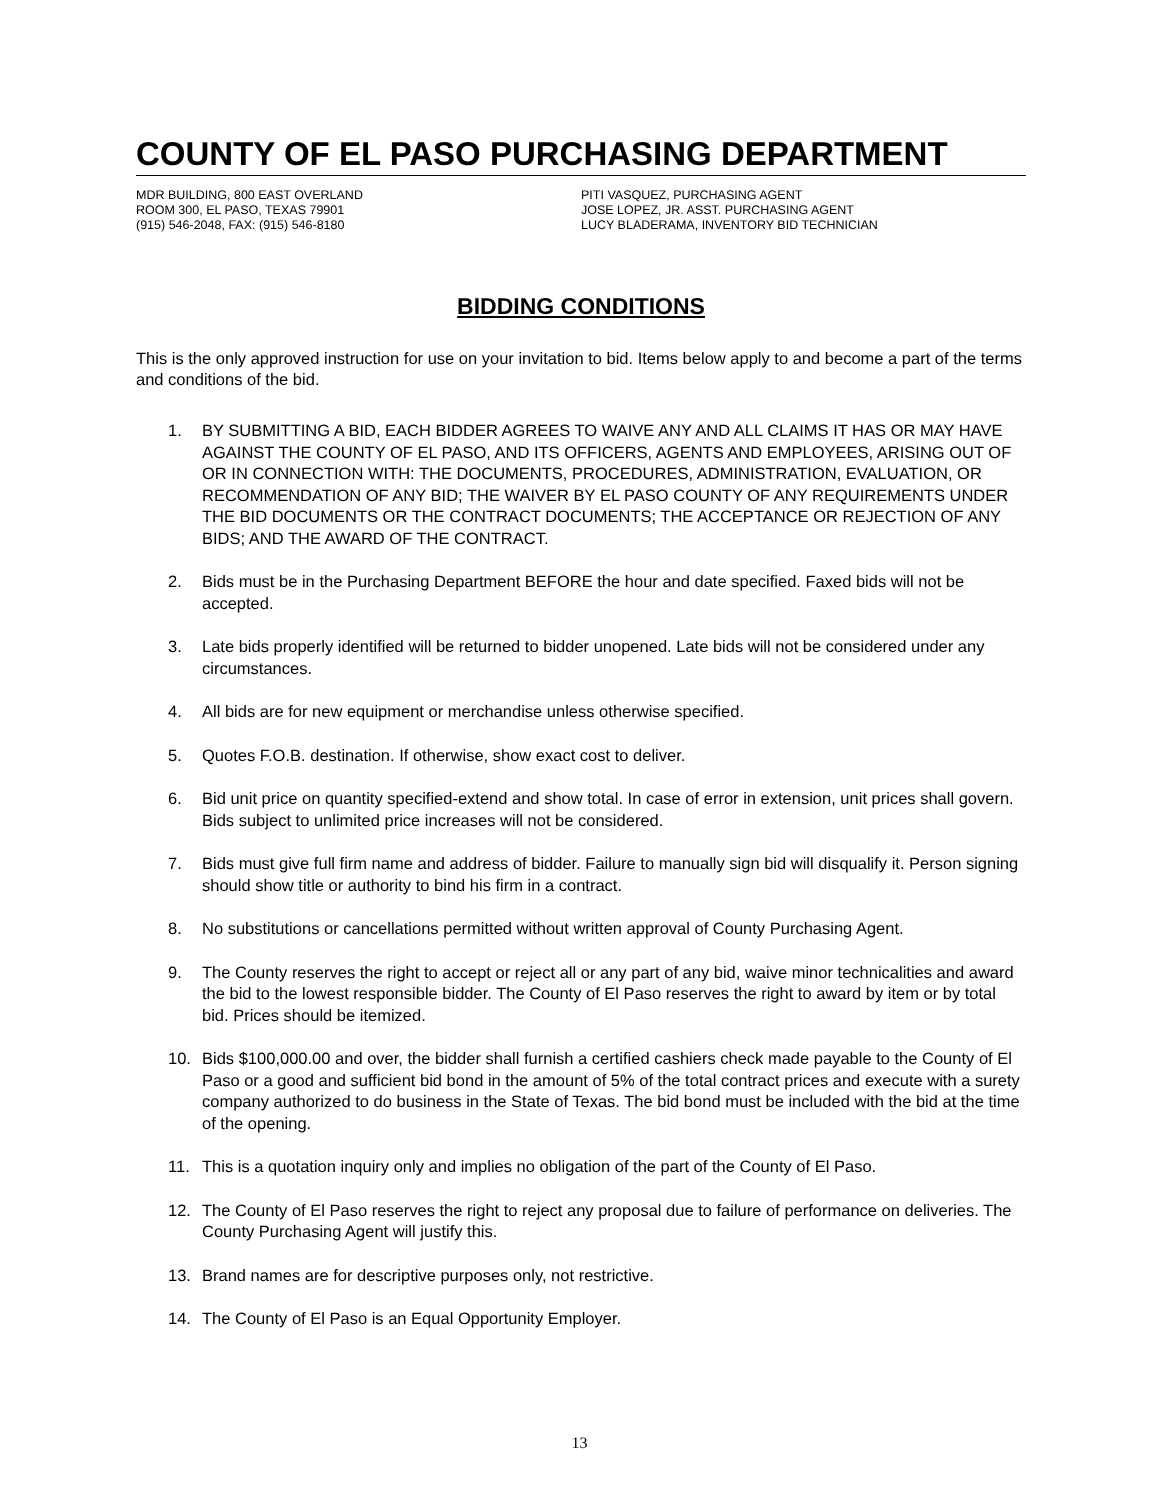COUNTY OF EL PASO PURCHASING DEPARTMENT
MDR BUILDING, 800 EAST OVERLAND
ROOM 300, EL PASO, TEXAS 79901
(915) 546-2048, FAX: (915) 546-8180
PITI VASQUEZ, PURCHASING AGENT
JOSE LOPEZ, JR. ASST. PURCHASING AGENT
LUCY BLADERAMA, INVENTORY BID TECHNICIAN
BIDDING CONDITIONS
This is the only approved instruction for use on your invitation to bid. Items below apply to and become a part of the terms and conditions of the bid.
1. BY SUBMITTING A BID, EACH BIDDER AGREES TO WAIVE ANY AND ALL CLAIMS IT HAS OR MAY HAVE AGAINST THE COUNTY OF EL PASO, AND ITS OFFICERS, AGENTS AND EMPLOYEES, ARISING OUT OF OR IN CONNECTION WITH: THE DOCUMENTS, PROCEDURES, ADMINISTRATION, EVALUATION, OR RECOMMENDATION OF ANY BID; THE WAIVER BY EL PASO COUNTY OF ANY REQUIREMENTS UNDER THE BID DOCUMENTS OR THE CONTRACT DOCUMENTS; THE ACCEPTANCE OR REJECTION OF ANY BIDS; AND THE AWARD OF THE CONTRACT.
2. Bids must be in the Purchasing Department BEFORE the hour and date specified. Faxed bids will not be accepted.
3. Late bids properly identified will be returned to bidder unopened. Late bids will not be considered under any circumstances.
4. All bids are for new equipment or merchandise unless otherwise specified.
5. Quotes F.O.B. destination. If otherwise, show exact cost to deliver.
6. Bid unit price on quantity specified-extend and show total. In case of error in extension, unit prices shall govern. Bids subject to unlimited price increases will not be considered.
7. Bids must give full firm name and address of bidder. Failure to manually sign bid will disqualify it. Person signing should show title or authority to bind his firm in a contract.
8. No substitutions or cancellations permitted without written approval of County Purchasing Agent.
9. The County reserves the right to accept or reject all or any part of any bid, waive minor technicalities and award the bid to the lowest responsible bidder. The County of El Paso reserves the right to award by item or by total bid. Prices should be itemized.
10. Bids $100,000.00 and over, the bidder shall furnish a certified cashiers check made payable to the County of El Paso or a good and sufficient bid bond in the amount of 5% of the total contract prices and execute with a surety company authorized to do business in the State of Texas. The bid bond must be included with the bid at the time of the opening.
11. This is a quotation inquiry only and implies no obligation of the part of the County of El Paso.
12. The County of El Paso reserves the right to reject any proposal due to failure of performance on deliveries. The County Purchasing Agent will justify this.
13. Brand names are for descriptive purposes only, not restrictive.
14. The County of El Paso is an Equal Opportunity Employer.
13